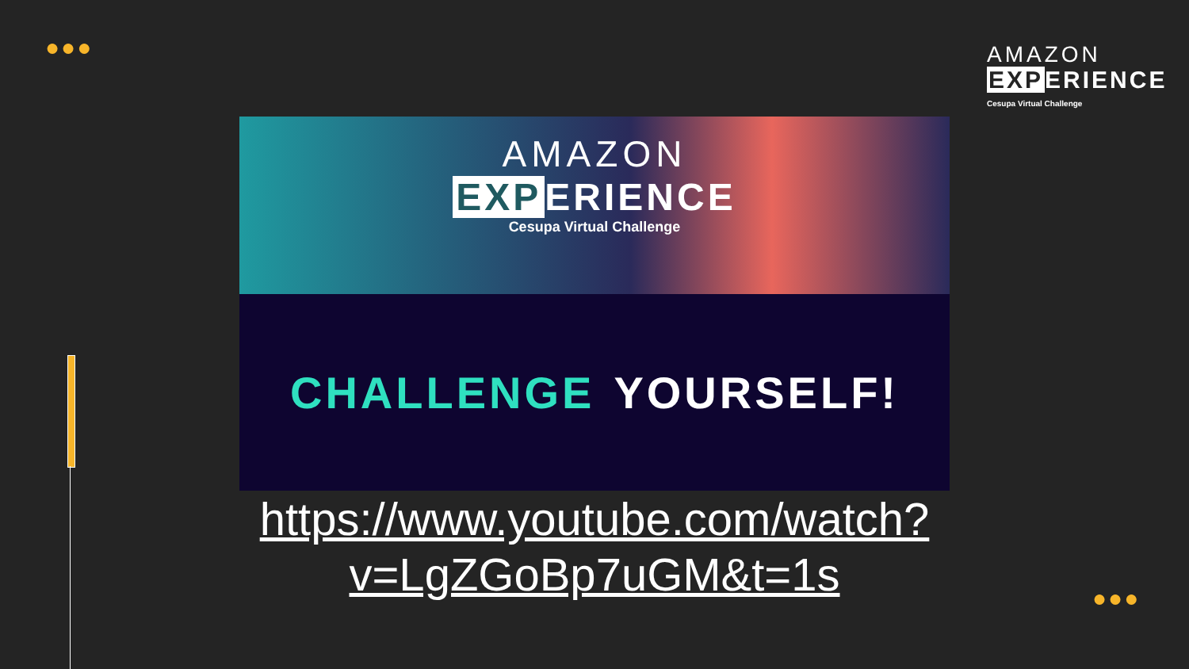●●●
AMAZON
EXPERIENCE
Cesupa Virtual Challenge
AMAZON
EXP ERIENCE
Cesupa Virtual Challenge
CHALLENGE YOURSELF!
https://www.youtube.com/watch?
v=LgZGoBp7uGM&t=1s
●●●